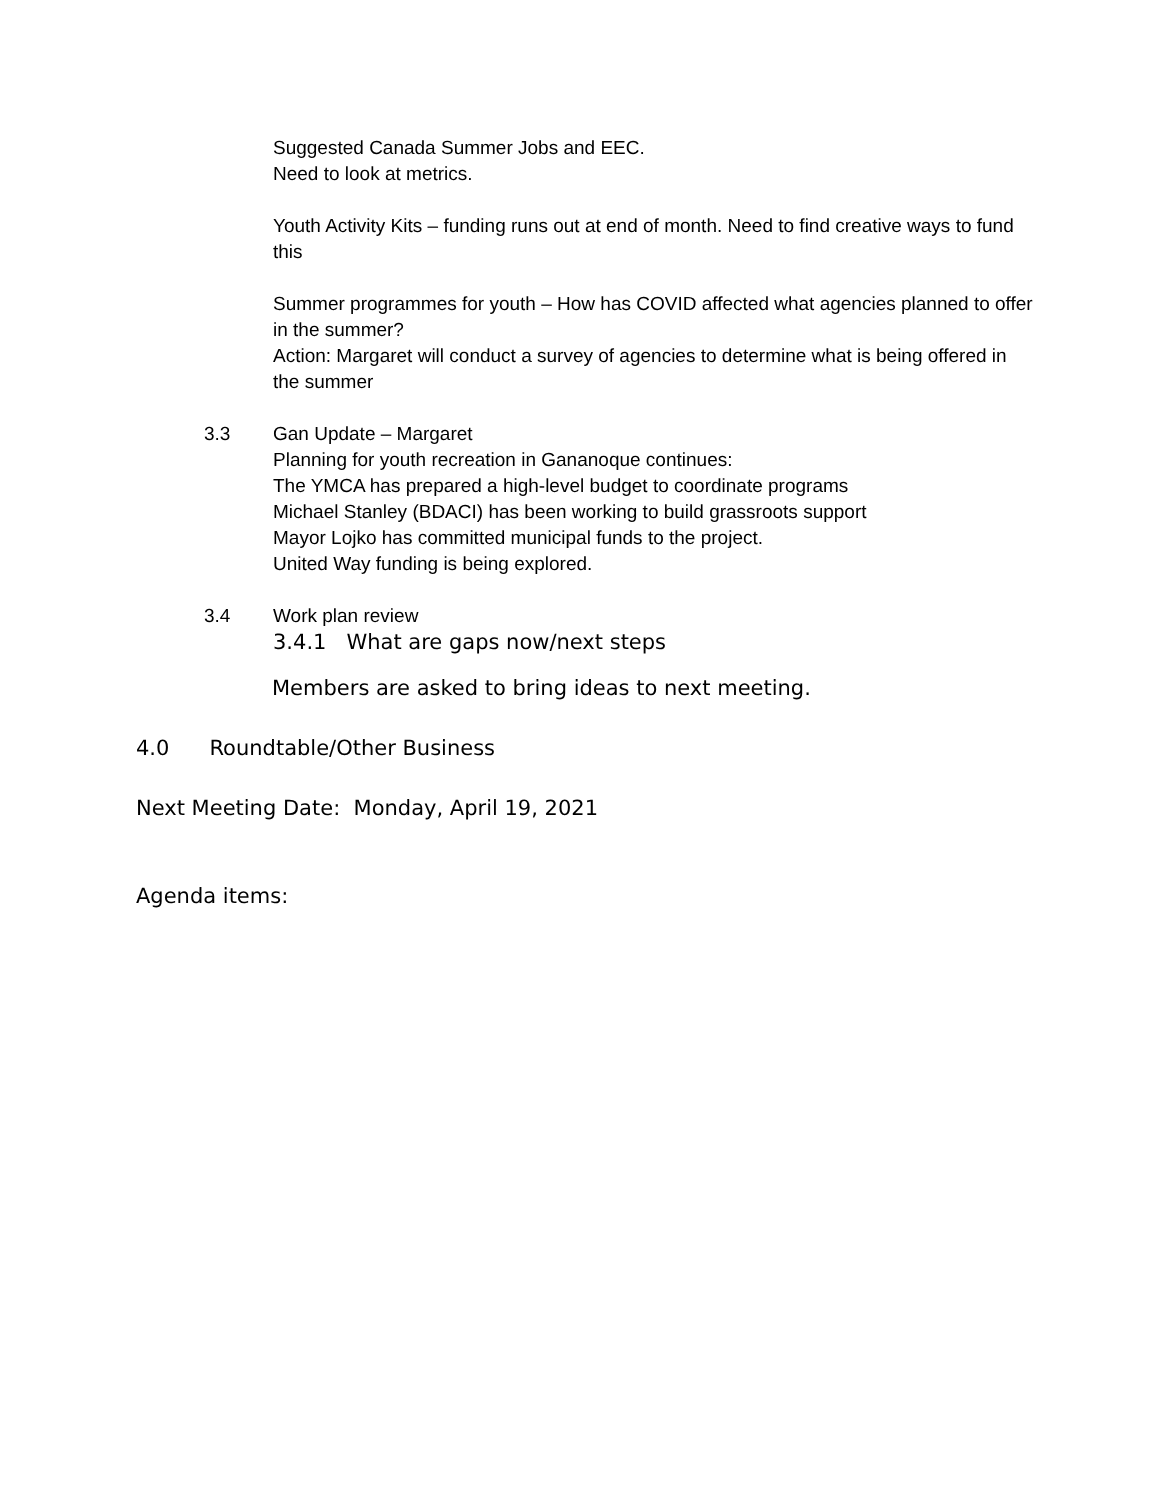Suggested Canada Summer Jobs and EEC.
Need to look at metrics.
Youth Activity Kits – funding runs out at end of month. Need to find creative ways to fund this
Summer programmes for youth – How has COVID affected what agencies planned to offer in the summer?
Action: Margaret will conduct a survey of agencies to determine what is being offered in the summer
3.3 Gan Update – Margaret
Planning for youth recreation in Gananoque continues:
The YMCA has prepared a high-level budget to coordinate programs
Michael Stanley (BDACI) has been working to build grassroots support
Mayor Lojko has committed municipal funds to the project.
United Way funding is being explored.
3.4 Work plan review
3.4.1 What are gaps now/next steps
Members are asked to bring ideas to next meeting.
4.0 Roundtable/Other Business
Next Meeting Date: Monday, April 19, 2021
Agenda items: